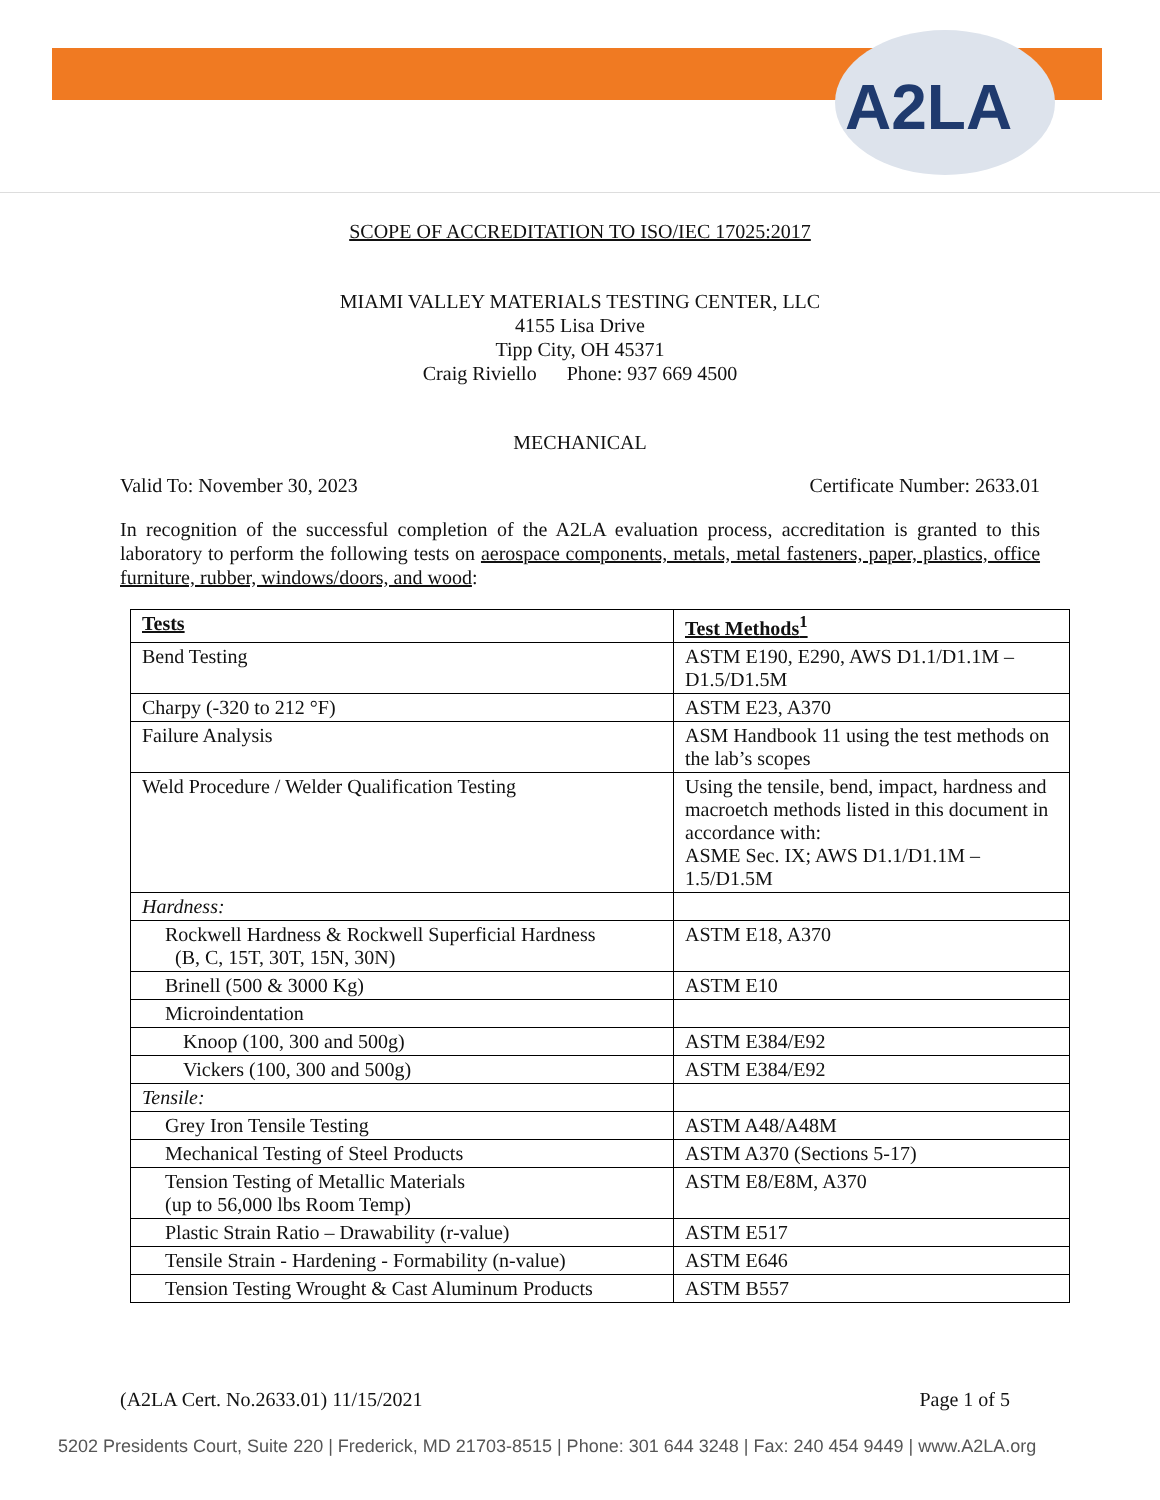A2LA
SCOPE OF ACCREDITATION TO ISO/IEC 17025:2017
MIAMI VALLEY MATERIALS TESTING CENTER, LLC
4155 Lisa Drive
Tipp City, OH 45371
Craig Riviello Phone: 937 669 4500
MECHANICAL
Valid To: November 30, 2023 Certificate Number: 2633.01
In recognition of the successful completion of the A2LA evaluation process, accreditation is granted to this laboratory to perform the following tests on aerospace components, metals, metal fasteners, paper, plastics, office furniture, rubber, windows/doors, and wood:
| Tests | Test Methods<sup>1</sup> |
| --- | --- |
| Bend Testing | ASTM E190, E290, AWS D1.1/D1.1M – D1.5/D1.5M |
| Charpy (-320 to 212 °F) | ASTM E23, A370 |
| Failure Analysis | ASM Handbook 11 using the test methods on the lab’s scopes |
| Weld Procedure / Welder Qualification Testing | Using the tensile, bend, impact, hardness and macroetch methods listed in this document in accordance with: ASME Sec. IX; AWS D1.1/D1.1M – 1.5/D1.5M |
| Hardness: | |
| Rockwell Hardness & Rockwell Superficial Hardness (B, C, 15T, 30T, 15N, 30N) | ASTM E18, A370 |
| Brinell (500 & 3000 Kg) | ASTM E10 |
| Microindentation | |
| Knoop (100, 300 and 500g) | ASTM E384/E92 |
| Vickers (100, 300 and 500g) | ASTM E384/E92 |
| Tensile: | |
| Grey Iron Tensile Testing | ASTM A48/A48M |
| Mechanical Testing of Steel Products | ASTM A370 (Sections 5-17) |
| Tension Testing of Metallic Materials (up to 56,000 lbs Room Temp) | ASTM E8/E8M, A370 |
| Plastic Strain Ratio – Drawability (r-value) | ASTM E517 |
| Tensile Strain - Hardening - Formability (n-value) | ASTM E646 |
| Tension Testing Wrought & Cast Aluminum Products | ASTM B557 |
(A2LA Cert. No.2633.01) 11/15/2021 Page 1 of 5
5202 Presidents Court, Suite 220 | Frederick, MD 21703-8515 | Phone: 301 644 3248 | Fax: 240 454 9449 | www.A2LA.org